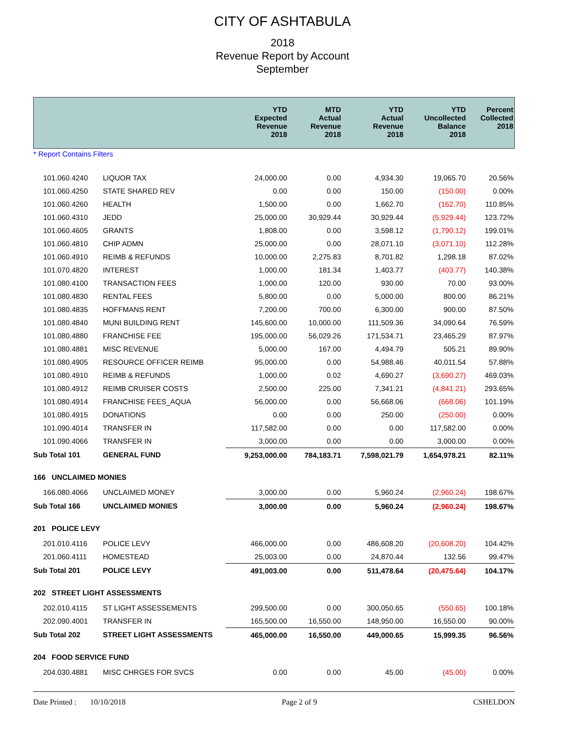CITY OF ASHTABULA
2018
Revenue Report by Account
September
| | | YTD Expected Revenue 2018 | MTD Actual Revenue 2018 | YTD Actual Revenue 2018 | YTD Uncollected Balance 2018 | Percent Collected 2018 |
| --- | --- | --- | --- | --- | --- | --- |
| * Report Contains Filters | | | | | | |
| 101.060.4240 | LIQUOR TAX | 24,000.00 | 0.00 | 4,934.30 | 19,065.70 | 20.56% |
| 101.060.4250 | STATE SHARED REV | 0.00 | 0.00 | 150.00 | (150.00) | 0.00% |
| 101.060.4260 | HEALTH | 1,500.00 | 0.00 | 1,662.70 | (162.70) | 110.85% |
| 101.060.4310 | JEDD | 25,000.00 | 30,929.44 | 30,929.44 | (5,929.44) | 123.72% |
| 101.060.4605 | GRANTS | 1,808.00 | 0.00 | 3,598.12 | (1,790.12) | 199.01% |
| 101.060.4810 | CHIP ADMN | 25,000.00 | 0.00 | 28,071.10 | (3,071.10) | 112.28% |
| 101.060.4910 | REIMB & REFUNDS | 10,000.00 | 2,275.83 | 8,701.82 | 1,298.18 | 87.02% |
| 101.070.4820 | INTEREST | 1,000.00 | 181.34 | 1,403.77 | (403.77) | 140.38% |
| 101.080.4100 | TRANSACTION FEES | 1,000.00 | 120.00 | 930.00 | 70.00 | 93.00% |
| 101.080.4830 | RENTAL FEES | 5,800.00 | 0.00 | 5,000.00 | 800.00 | 86.21% |
| 101.080.4835 | HOFFMANS RENT | 7,200.00 | 700.00 | 6,300.00 | 900.00 | 87.50% |
| 101.080.4840 | MUNI BUILDING RENT | 145,600.00 | 10,000.00 | 111,509.36 | 34,090.64 | 76.59% |
| 101.080.4880 | FRANCHISE FEE | 195,000.00 | 56,029.26 | 171,534.71 | 23,465.29 | 87.97% |
| 101.080.4881 | MISC REVENUE | 5,000.00 | 167.00 | 4,494.79 | 505.21 | 89.90% |
| 101.080.4905 | RESOURCE OFFICER REIMB | 95,000.00 | 0.00 | 54,988.46 | 40,011.54 | 57.88% |
| 101.080.4910 | REIMB & REFUNDS | 1,000.00 | 0.02 | 4,690.27 | (3,690.27) | 469.03% |
| 101.080.4912 | REIMB CRUISER COSTS | 2,500.00 | 225.00 | 7,341.21 | (4,841.21) | 293.65% |
| 101.080.4914 | FRANCHISE FEES_AQUA | 56,000.00 | 0.00 | 56,668.06 | (668.06) | 101.19% |
| 101.080.4915 | DONATIONS | 0.00 | 0.00 | 250.00 | (250.00) | 0.00% |
| 101.090.4014 | TRANSFER IN | 117,582.00 | 0.00 | 0.00 | 117,582.00 | 0.00% |
| 101.090.4066 | TRANSFER IN | 3,000.00 | 0.00 | 0.00 | 3,000.00 | 0.00% |
| Sub Total 101 | GENERAL FUND | 9,253,000.00 | 784,183.71 | 7,598,021.79 | 1,654,978.21 | 82.11% |
| 166 UNCLAIMED MONIES | | | | | | |
| 166.080.4066 | UNCLAIMED MONEY | 3,000.00 | 0.00 | 5,960.24 | (2,960.24) | 198.67% |
| Sub Total 166 | UNCLAIMED MONIES | 3,000.00 | 0.00 | 5,960.24 | (2,960.24) | 198.67% |
| 201 POLICE LEVY | | | | | | |
| 201.010.4116 | POLICE LEVY | 466,000.00 | 0.00 | 486,608.20 | (20,608.20) | 104.42% |
| 201.060.4111 | HOMESTEAD | 25,003.00 | 0.00 | 24,870.44 | 132.56 | 99.47% |
| Sub Total 201 | POLICE LEVY | 491,003.00 | 0.00 | 511,478.64 | (20,475.64) | 104.17% |
| 202 STREET LIGHT ASSESSMENTS | | | | | | |
| 202.010.4115 | ST LIGHT ASSESSEMENTS | 299,500.00 | 0.00 | 300,050.65 | (550.65) | 100.18% |
| 202.090.4001 | TRANSFER IN | 165,500.00 | 16,550.00 | 148,950.00 | 16,550.00 | 90.00% |
| Sub Total 202 | STREET LIGHT ASSESSMENTS | 465,000.00 | 16,550.00 | 449,000.65 | 15,999.35 | 96.56% |
| 204 FOOD SERVICE FUND | | | | | | |
| 204.030.4881 | MISC CHRGES FOR SVCS | 0.00 | 0.00 | 45.00 | (45.00) | 0.00% |
Date Printed : 10/10/2018 Page 2 of 9 CSHELDON